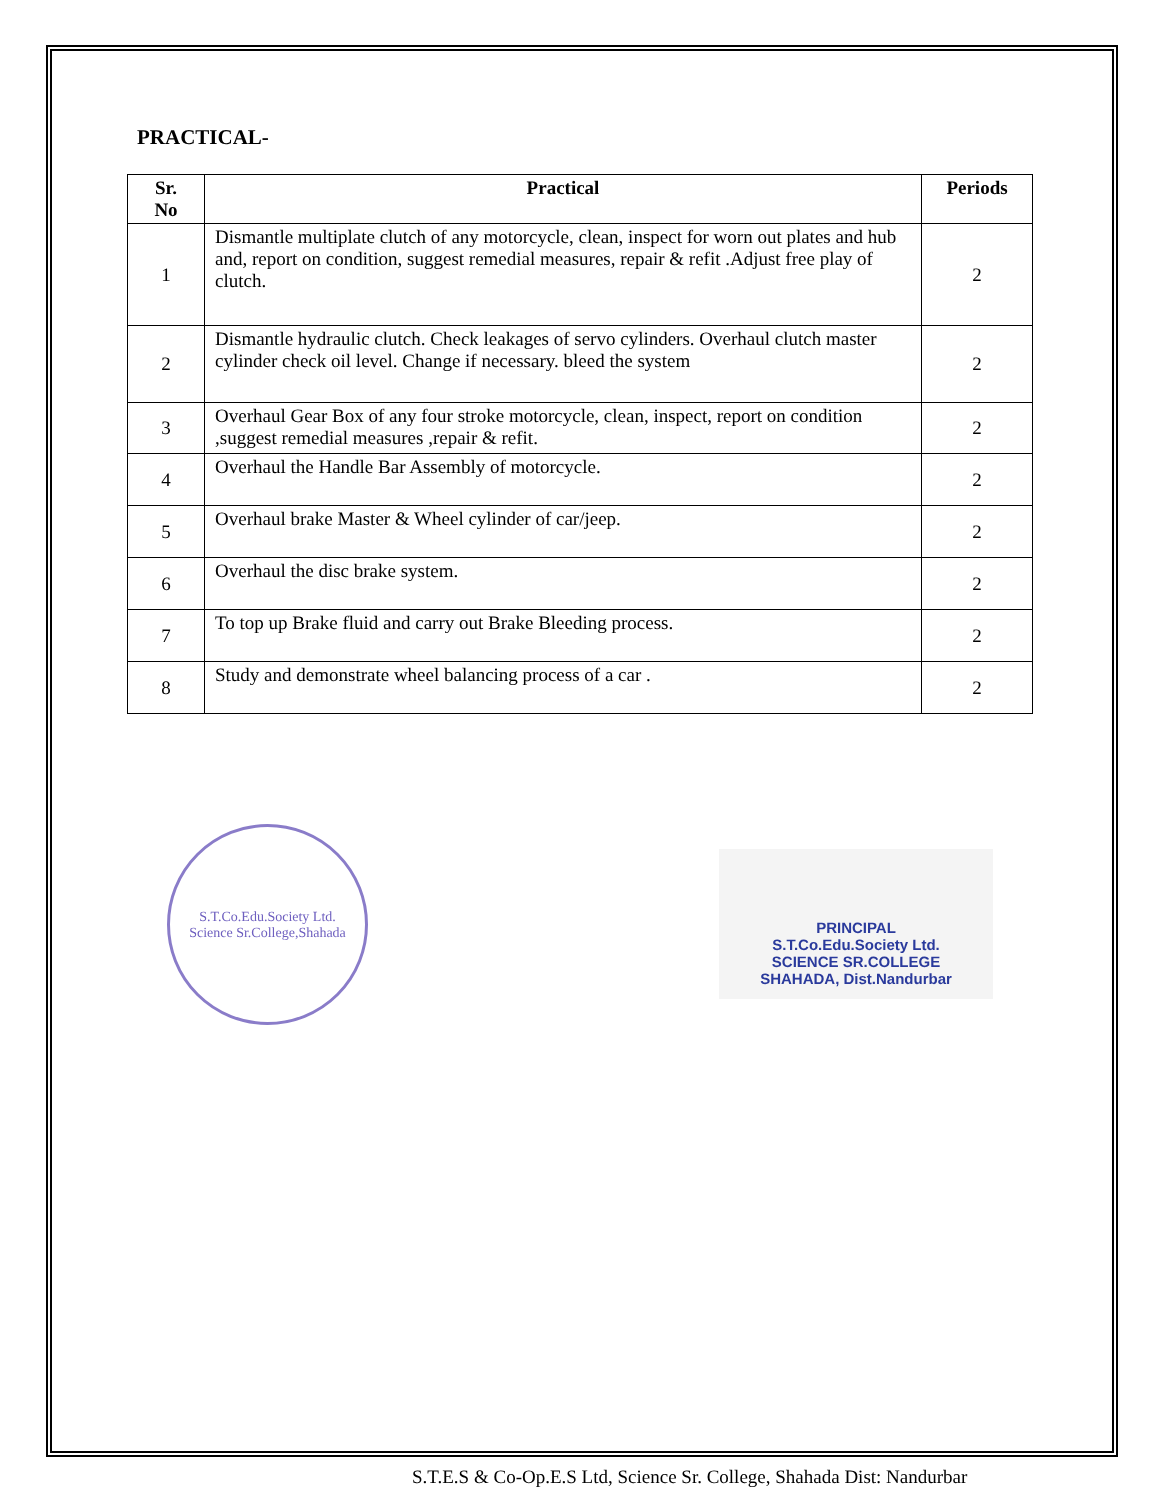PRACTICAL-
| Sr. No | Practical | Periods |
| --- | --- | --- |
| 1 | Dismantle multiplate clutch of any motorcycle, clean, inspect for worn out plates and hub and, report on condition, suggest remedial measures, repair & refit .Adjust free play of clutch. | 2 |
| 2 | Dismantle hydraulic clutch. Check leakages of servo cylinders. Overhaul clutch master cylinder check oil level. Change if necessary. bleed the system | 2 |
| 3 | Overhaul Gear Box of any four stroke motorcycle, clean, inspect, report on condition ,suggest remedial measures ,repair & refit. | 2 |
| 4 | Overhaul the Handle Bar Assembly of motorcycle. | 2 |
| 5 | Overhaul brake Master & Wheel cylinder of car/jeep. | 2 |
| 6 | Overhaul the disc brake system. | 2 |
| 7 | To top up Brake fluid and carry out Brake Bleeding process. | 2 |
| 8 | Study and demonstrate wheel balancing process of a car . | 2 |
S.T.Co.Edu.Society Ltd.
Science Sr.College,Shahada
PRINCIPAL
S.T.Co.Edu.Society Ltd.
SCIENCE SR.COLLEGE
SHAHADA, Dist.Nandurbar
S.T.E.S & Co-Op.E.S Ltd, Science Sr. College, Shahada Dist: Nandurbar